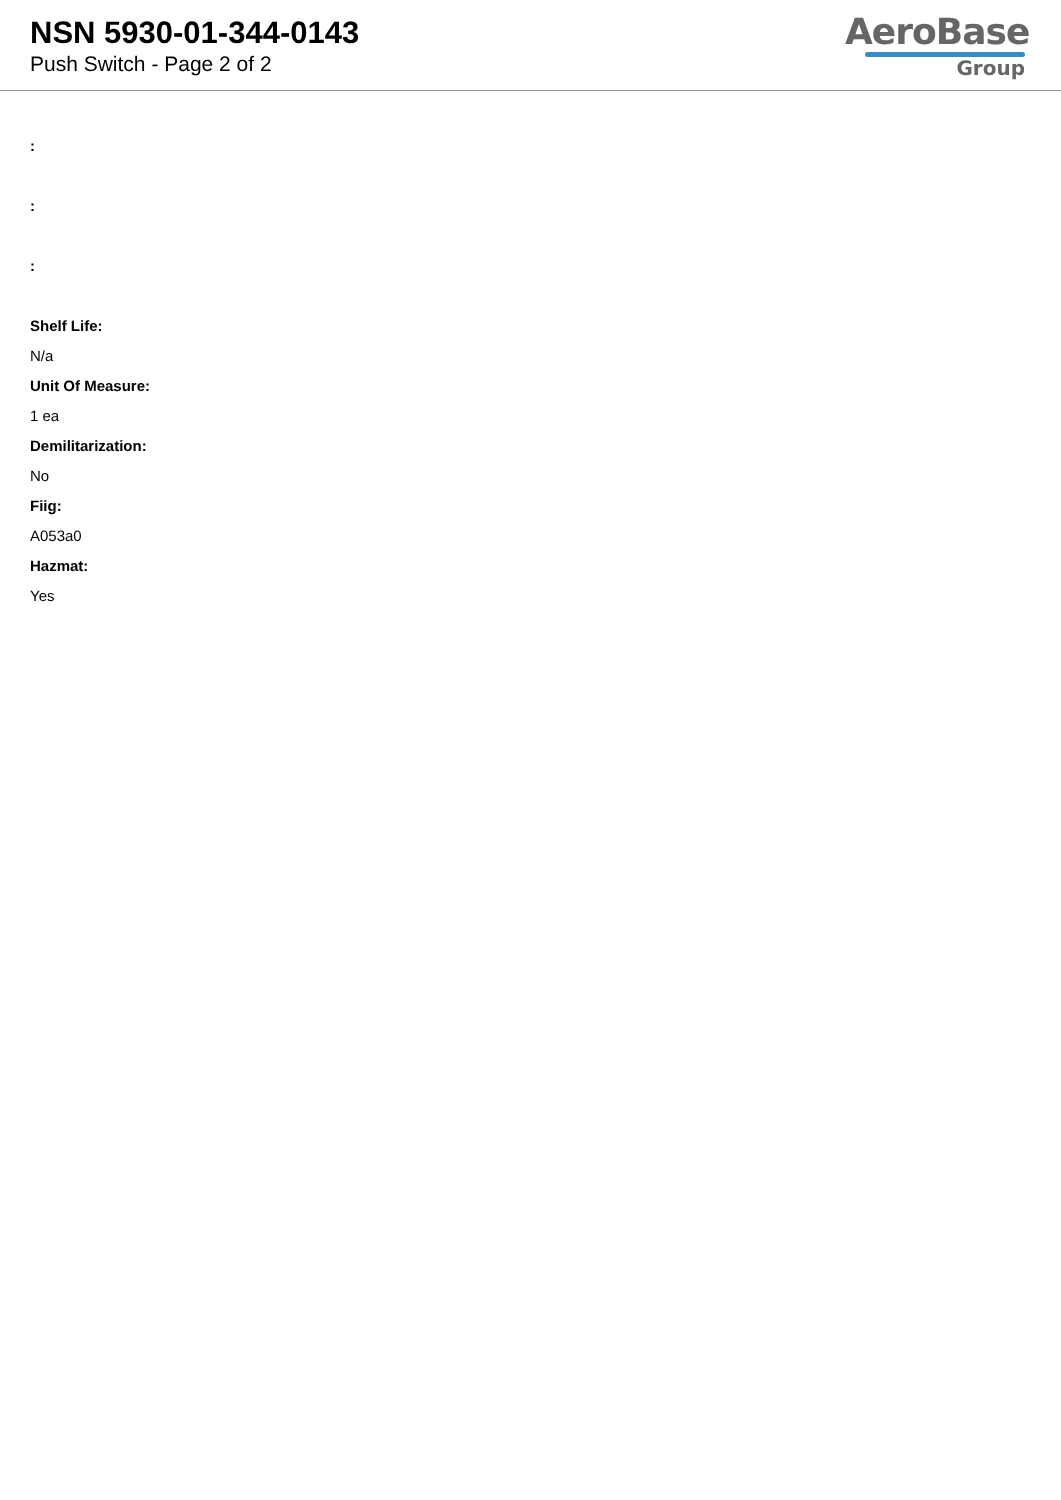NSN 5930-01-344-0143
Push Switch - Page 2 of 2
AeroBase
Group
:
:
:
Shelf Life:
N/a
Unit Of Measure:
1 ea
Demilitarization:
No
Fiig:
A053a0
Hazmat:
Yes